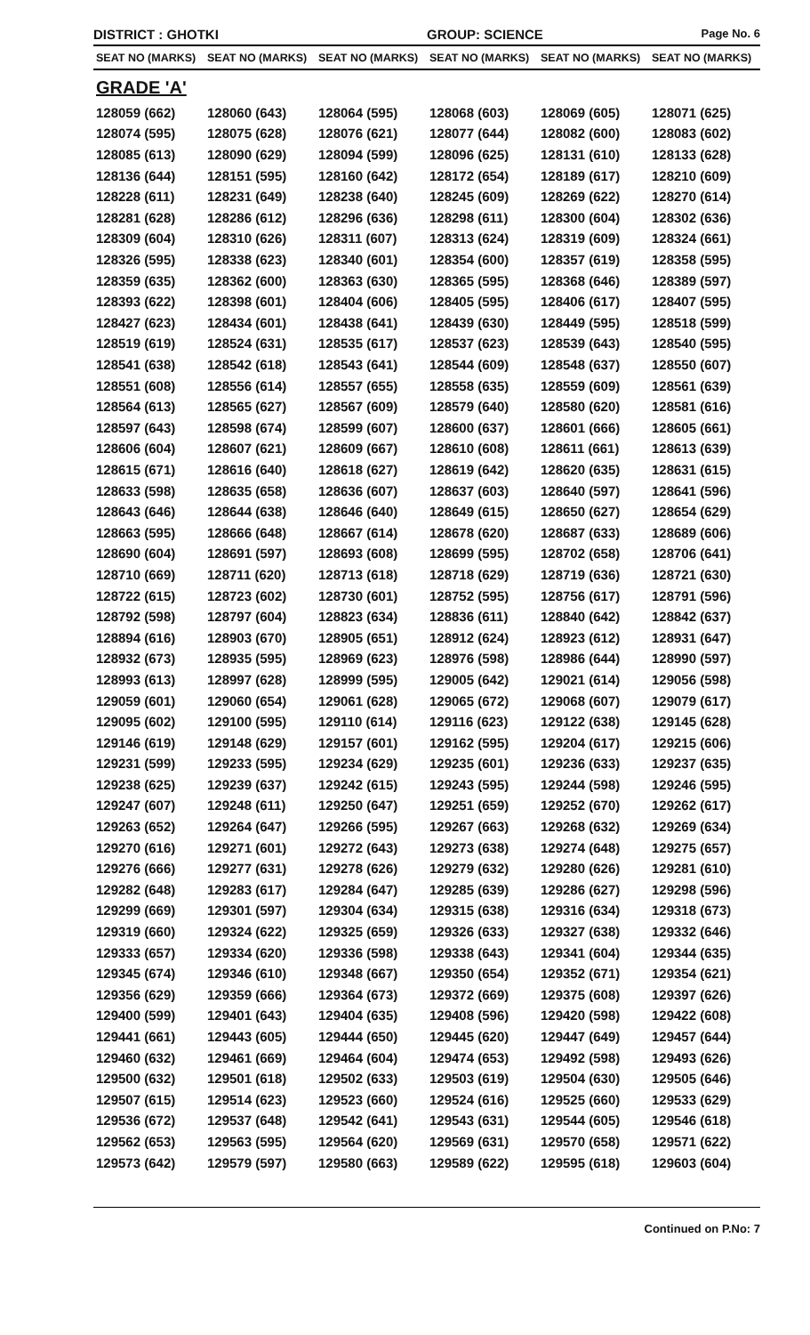DISTRICT : GHOTKI GROUP: SCIENCE
Page No. 6
| SEAT NO (MARKS) | SEAT NO (MARKS) | SEAT NO (MARKS) | SEAT NO (MARKS) | SEAT NO (MARKS) | SEAT NO (MARKS) |
| --- | --- | --- | --- | --- | --- |
| GRADE 'A' | | | | | |
| 128059 (662) | 128060 (643) | 128064 (595) | 128068 (603) | 128069 (605) | 128071 (625) |
| 128074 (595) | 128075 (628) | 128076 (621) | 128077 (644) | 128082 (600) | 128083 (602) |
| 128085 (613) | 128090 (629) | 128094 (599) | 128096 (625) | 128131 (610) | 128133 (628) |
| 128136 (644) | 128151 (595) | 128160 (642) | 128172 (654) | 128189 (617) | 128210 (609) |
| 128228 (611) | 128231 (649) | 128238 (640) | 128245 (609) | 128269 (622) | 128270 (614) |
| 128281 (628) | 128286 (612) | 128296 (636) | 128298 (611) | 128300 (604) | 128302 (636) |
| 128309 (604) | 128310 (626) | 128311 (607) | 128313 (624) | 128319 (609) | 128324 (661) |
| 128326 (595) | 128338 (623) | 128340 (601) | 128354 (600) | 128357 (619) | 128358 (595) |
| 128359 (635) | 128362 (600) | 128363 (630) | 128365 (595) | 128368 (646) | 128389 (597) |
| 128393 (622) | 128398 (601) | 128404 (606) | 128405 (595) | 128406 (617) | 128407 (595) |
| 128427 (623) | 128434 (601) | 128438 (641) | 128439 (630) | 128449 (595) | 128518 (599) |
| 128519 (619) | 128524 (631) | 128535 (617) | 128537 (623) | 128539 (643) | 128540 (595) |
| 128541 (638) | 128542 (618) | 128543 (641) | 128544 (609) | 128548 (637) | 128550 (607) |
| 128551 (608) | 128556 (614) | 128557 (655) | 128558 (635) | 128559 (609) | 128561 (639) |
| 128564 (613) | 128565 (627) | 128567 (609) | 128579 (640) | 128580 (620) | 128581 (616) |
| 128597 (643) | 128598 (674) | 128599 (607) | 128600 (637) | 128601 (666) | 128605 (661) |
| 128606 (604) | 128607 (621) | 128609 (667) | 128610 (608) | 128611 (661) | 128613 (639) |
| 128615 (671) | 128616 (640) | 128618 (627) | 128619 (642) | 128620 (635) | 128631 (615) |
| 128633 (598) | 128635 (658) | 128636 (607) | 128637 (603) | 128640 (597) | 128641 (596) |
| 128643 (646) | 128644 (638) | 128646 (640) | 128649 (615) | 128650 (627) | 128654 (629) |
| 128663 (595) | 128666 (648) | 128667 (614) | 128678 (620) | 128687 (633) | 128689 (606) |
| 128690 (604) | 128691 (597) | 128693 (608) | 128699 (595) | 128702 (658) | 128706 (641) |
| 128710 (669) | 128711 (620) | 128713 (618) | 128718 (629) | 128719 (636) | 128721 (630) |
| 128722 (615) | 128723 (602) | 128730 (601) | 128752 (595) | 128756 (617) | 128791 (596) |
| 128792 (598) | 128797 (604) | 128823 (634) | 128836 (611) | 128840 (642) | 128842 (637) |
| 128894 (616) | 128903 (670) | 128905 (651) | 128912 (624) | 128923 (612) | 128931 (647) |
| 128932 (673) | 128935 (595) | 128969 (623) | 128976 (598) | 128986 (644) | 128990 (597) |
| 128993 (613) | 128997 (628) | 128999 (595) | 129005 (642) | 129021 (614) | 129056 (598) |
| 129059 (601) | 129060 (654) | 129061 (628) | 129065 (672) | 129068 (607) | 129079 (617) |
| 129095 (602) | 129100 (595) | 129110 (614) | 129116 (623) | 129122 (638) | 129145 (628) |
| 129146 (619) | 129148 (629) | 129157 (601) | 129162 (595) | 129204 (617) | 129215 (606) |
| 129231 (599) | 129233 (595) | 129234 (629) | 129235 (601) | 129236 (633) | 129237 (635) |
| 129238 (625) | 129239 (637) | 129242 (615) | 129243 (595) | 129244 (598) | 129246 (595) |
| 129247 (607) | 129248 (611) | 129250 (647) | 129251 (659) | 129252 (670) | 129262 (617) |
| 129263 (652) | 129264 (647) | 129266 (595) | 129267 (663) | 129268 (632) | 129269 (634) |
| 129270 (616) | 129271 (601) | 129272 (643) | 129273 (638) | 129274 (648) | 129275 (657) |
| 129276 (666) | 129277 (631) | 129278 (626) | 129279 (632) | 129280 (626) | 129281 (610) |
| 129282 (648) | 129283 (617) | 129284 (647) | 129285 (639) | 129286 (627) | 129298 (596) |
| 129299 (669) | 129301 (597) | 129304 (634) | 129315 (638) | 129316 (634) | 129318 (673) |
| 129319 (660) | 129324 (622) | 129325 (659) | 129326 (633) | 129327 (638) | 129332 (646) |
| 129333 (657) | 129334 (620) | 129336 (598) | 129338 (643) | 129341 (604) | 129344 (635) |
| 129345 (674) | 129346 (610) | 129348 (667) | 129350 (654) | 129352 (671) | 129354 (621) |
| 129356 (629) | 129359 (666) | 129364 (673) | 129372 (669) | 129375 (608) | 129397 (626) |
| 129400 (599) | 129401 (643) | 129404 (635) | 129408 (596) | 129420 (598) | 129422 (608) |
| 129441 (661) | 129443 (605) | 129444 (650) | 129445 (620) | 129447 (649) | 129457 (644) |
| 129460 (632) | 129461 (669) | 129464 (604) | 129474 (653) | 129492 (598) | 129493 (626) |
| 129500 (632) | 129501 (618) | 129502 (633) | 129503 (619) | 129504 (630) | 129505 (646) |
| 129507 (615) | 129514 (623) | 129523 (660) | 129524 (616) | 129525 (660) | 129533 (629) |
| 129536 (672) | 129537 (648) | 129542 (641) | 129543 (631) | 129544 (605) | 129546 (618) |
| 129562 (653) | 129563 (595) | 129564 (620) | 129569 (631) | 129570 (658) | 129571 (622) |
| 129573 (642) | 129579 (597) | 129580 (663) | 129589 (622) | 129595 (618) | 129603 (604) |
Continued on P.No: 7